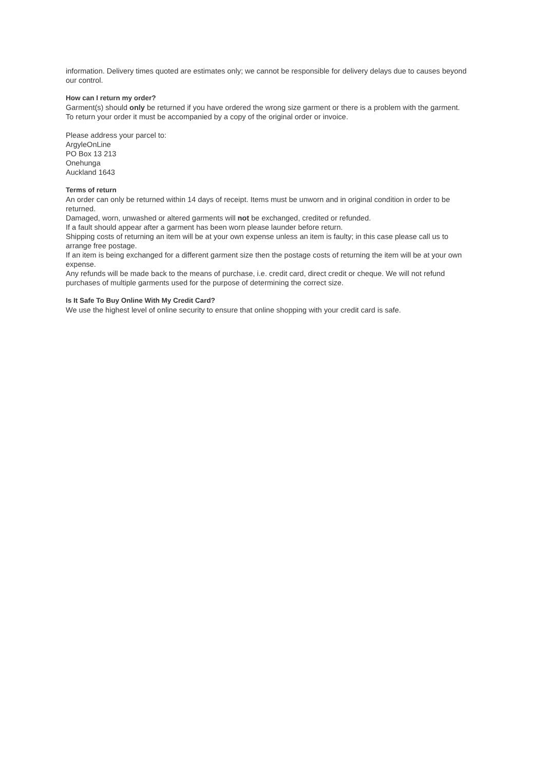information. Delivery times quoted are estimates only; we cannot be responsible for delivery delays due to causes beyond our control.
How can I return my order?
Garment(s) should only be returned if you have ordered the wrong size garment or there is a problem with the garment.
To return your order it must be accompanied by a copy of the original order or invoice.
Please address your parcel to:
ArgyleOnLine
PO Box 13 213
Onehunga
Auckland 1643
Terms of return
An order can only be returned within 14 days of receipt. Items must be unworn and in original condition in order to be returned.
Damaged, worn, unwashed or altered garments will not be exchanged, credited or refunded.
If a fault should appear after a garment has been worn please launder before return.
Shipping costs of returning an item will be at your own expense unless an item is faulty; in this case please call us to arrange free postage.
If an item is being exchanged for a different garment size then the postage costs of returning the item will be at your own expense.
Any refunds will be made back to the means of purchase, i.e. credit card, direct credit or cheque. We will not refund purchases of multiple garments used for the purpose of determining the correct size.
Is It Safe To Buy Online With My Credit Card?
We use the highest level of online security to ensure that online shopping with your credit card is safe.